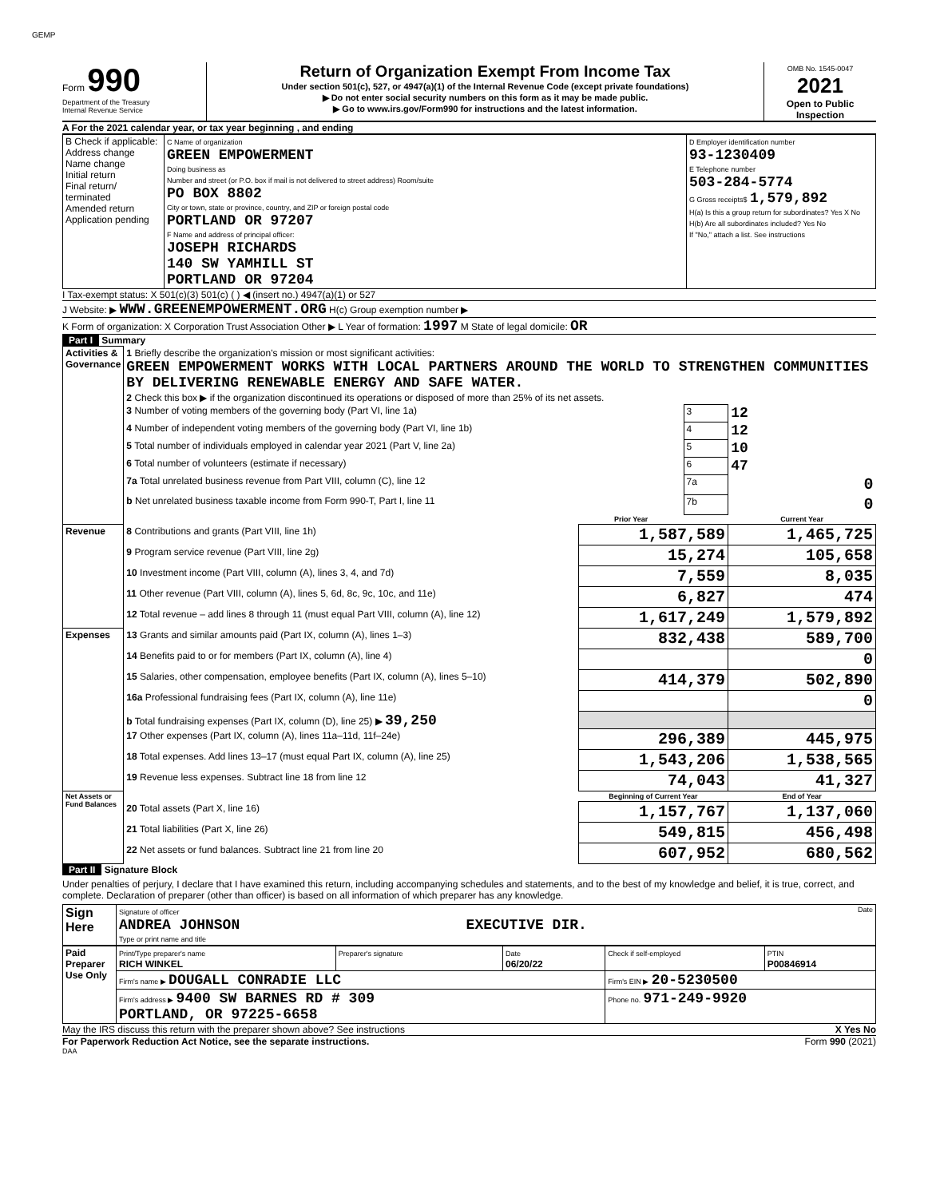GEMP
Form 990
Department of the Treasury
Internal Revenue Service
Return of Organization Exempt From Income Tax
Under section 501(c), 527, or 4947(a)(1) of the Internal Revenue Code (except private foundations)
▶ Do not enter social security numbers on this form as it may be made public.
▶ Go to www.irs.gov/Form990 for instructions and the latest information.
OMB No. 1545-0047
2021
Open to Public Inspection
A For the 2021 calendar year, or tax year beginning , and ending
| B Check if applicable: Address change Name change Initial return Final return/ terminated Amended return Application pending | C Name of organization GREEN EMPOWERMENT Doing business as Number and street (or P.O. box if mail is not delivered to street address) Room/suite PO BOX 8802 City or town, state or province, country, and ZIP or foreign postal code PORTLAND OR 97207 F Name and address of principal officer: JOSEPH RICHARDS 140 SW YAMHILL ST PORTLAND OR 97204 | D Employer identification number 93-1230409 E Telephone number 503-284-5774 G Gross receipts$ 1,579,892 H(a) Is this a group return for subordinates? Yes X No H(b) Are all subordinates included? Yes No If "No," attach a list. See instructions |
I Tax-exempt status: X 501(c)(3) 501(c) ( ) ◀ (insert no.) 4947(a)(1) or 527
J Website: ▶ WWW.GREENEMPOWERMENT.ORG H(c) Group exemption number ▶
K Form of organization: X Corporation Trust Association Other ▶ L Year of formation: 1997 M State of legal domicile: OR
Part I Summary
| Activities & Governance | 1 Briefly describe the organization's mission or most significant activities: GREEN EMPOWERMENT WORKS WITH LOCAL PARTNERS AROUND THE WORLD TO STRENGTHEN COMMUNITIES BY DELIVERING RENEWABLE ENERGY AND SAFE WATER. | | | |
| | 2 Check this box ▶ if the organization discontinued its operations or disposed of more than 25% of its net assets. | | | |
| | 3 Number of voting members of the governing body (Part VI, line 1a) | | 3 | 12 |
| | 4 Number of independent voting members of the governing body (Part VI, line 1b) | | 4 | 12 |
| | 5 Total number of individuals employed in calendar year 2021 (Part V, line 2a) | | 5 | 10 |
| | 6 Total number of volunteers (estimate if necessary) | | 6 | 47 |
| | 7a Total unrelated business revenue from Part VIII, column (C), line 12 | | 7a | 0 |
| | b Net unrelated business taxable income from Form 990-T, Part I, line 11 | | 7b | 0 |
| | | Prior Year | | Current Year |
| Revenue | 8 Contributions and grants (Part VIII, line 1h) | 1,587,589 | | 1,465,725 |
| | 9 Program service revenue (Part VIII, line 2g) | 15,274 | | 105,658 |
| | 10 Investment income (Part VIII, column (A), lines 3, 4, and 7d) | 7,559 | | 8,035 |
| | 11 Other revenue (Part VIII, column (A), lines 5, 6d, 8c, 9c, 10c, and 11e) | 6,827 | | 474 |
| | 12 Total revenue – add lines 8 through 11 (must equal Part VIII, column (A), line 12) | 1,617,249 | | 1,579,892 |
| Expenses | 13 Grants and similar amounts paid (Part IX, column (A), lines 1–3) | 832,438 | | 589,700 |
| | 14 Benefits paid to or for members (Part IX, column (A), line 4) | | | 0 |
| | 15 Salaries, other compensation, employee benefits (Part IX, column (A), lines 5–10) | 414,379 | | 502,890 |
| | 16a Professional fundraising fees (Part IX, column (A), line 11e) | | | 0 |
| | b Total fundraising expenses (Part IX, column (D), line 25) ▶ 39,250 | | | |
| | 17 Other expenses (Part IX, column (A), lines 11a–11d, 11f–24e) | 296,389 | | 445,975 |
| | 18 Total expenses. Add lines 13–17 (must equal Part IX, column (A), line 25) | 1,543,206 | | 1,538,565 |
| | 19 Revenue less expenses. Subtract line 18 from line 12 | 74,043 | | 41,327 |
| Net Assets or Fund Balances | | Beginning of Current Year | | End of Year |
| | 20 Total assets (Part X, line 16) | 1,157,767 | | 1,137,060 |
| | 21 Total liabilities (Part X, line 26) | 549,815 | | 456,498 |
| | 22 Net assets or fund balances. Subtract line 21 from line 20 | 607,952 | | 680,562 |
Part II Signature Block
Under penalties of perjury, I declare that I have examined this return, including accompanying schedules and statements, and to the best of my knowledge and belief, it is true, correct, and complete. Declaration of preparer (other than officer) is based on all information of which preparer has any knowledge.
| Sign Here | Signature of officer Date ANDREA JOHNSON EXECUTIVE DIR. Type or print name and title |
| Paid Preparer Use Only | Print/Type preparer's name RICH WINKEL | Preparer's signature | Date 06/20/22 | Check if self-employed | PTIN P00846914 |
| | Firm's name ▶ DOUGALL CONRADIE LLC | | | Firm's EIN ▶ 20-5230500 | |
| | Firm's address ▶ 9400 SW BARNES RD # 309 PORTLAND, OR 97225-6658 | | | Phone no. 971-249-9920 | |
May the IRS discuss this return with the preparer shown above? See instructions X Yes No
For Paperwork Reduction Act Notice, see the separate instructions. Form 990 (2021)
DAA